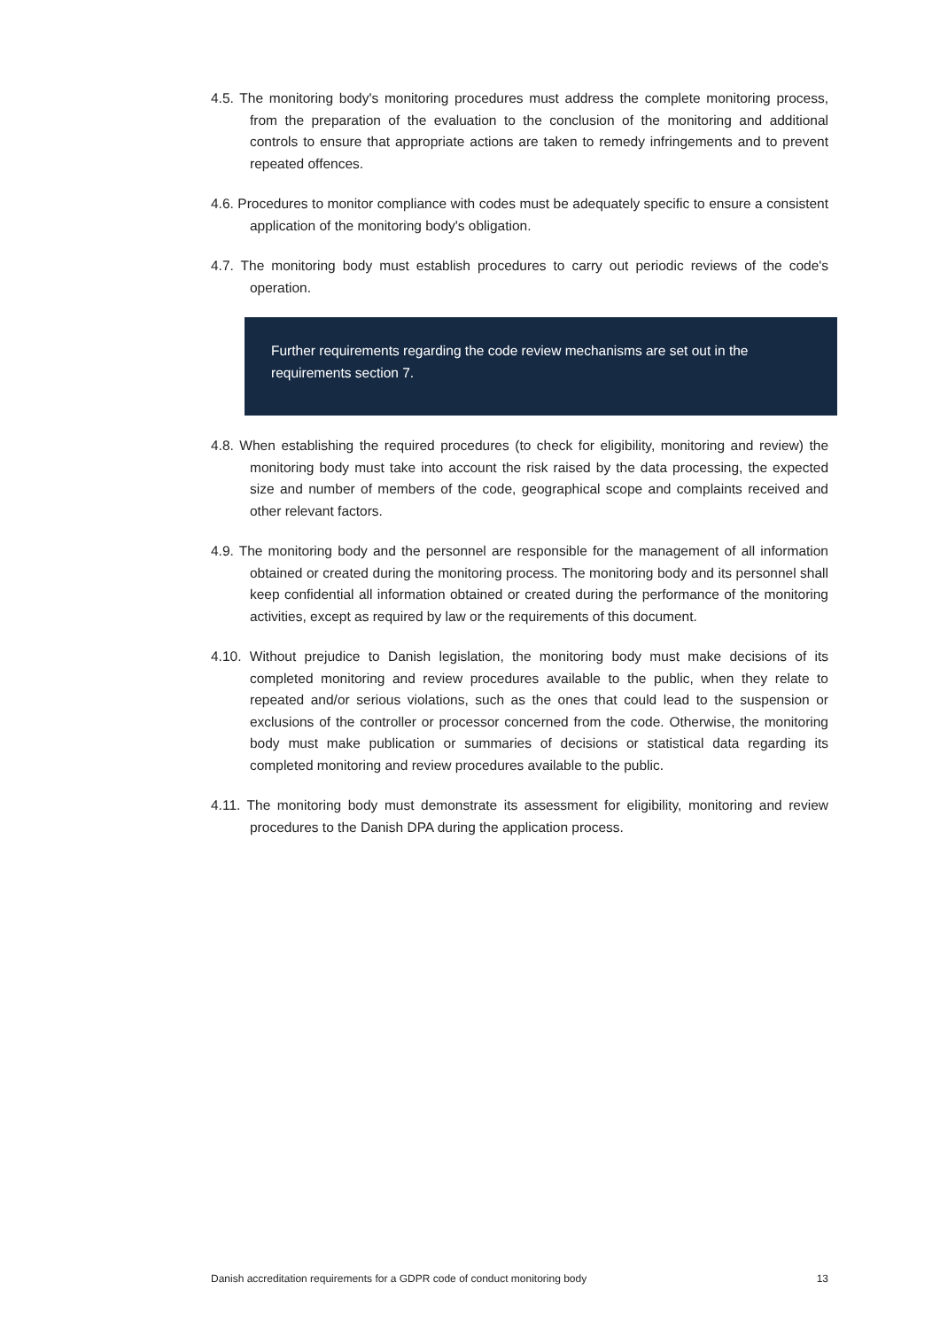4.5. The monitoring body's monitoring procedures must address the complete monitoring process, from the preparation of the evaluation to the conclusion of the monitoring and additional controls to ensure that appropriate actions are taken to remedy infringements and to prevent repeated offences.
4.6. Procedures to monitor compliance with codes must be adequately specific to ensure a consistent application of the monitoring body's obligation.
4.7. The monitoring body must establish procedures to carry out periodic reviews of the code's operation.
Further requirements regarding the code review mechanisms are set out in the requirements section 7.
4.8. When establishing the required procedures (to check for eligibility, monitoring and review) the monitoring body must take into account the risk raised by the data processing, the expected size and number of members of the code, geographical scope and complaints received and other relevant factors.
4.9. The monitoring body and the personnel are responsible for the management of all information obtained or created during the monitoring process. The monitoring body and its personnel shall keep confidential all information obtained or created during the performance of the monitoring activities, except as required by law or the requirements of this document.
4.10. Without prejudice to Danish legislation, the monitoring body must make decisions of its completed monitoring and review procedures available to the public, when they relate to repeated and/or serious violations, such as the ones that could lead to the suspension or exclusions of the controller or processor concerned from the code. Otherwise, the monitoring body must make publication or summaries of decisions or statistical data regarding its completed monitoring and review procedures available to the public.
4.11. The monitoring body must demonstrate its assessment for eligibility, monitoring and review procedures to the Danish DPA during the application process.
Danish accreditation requirements for a GDPR code of conduct monitoring body 13